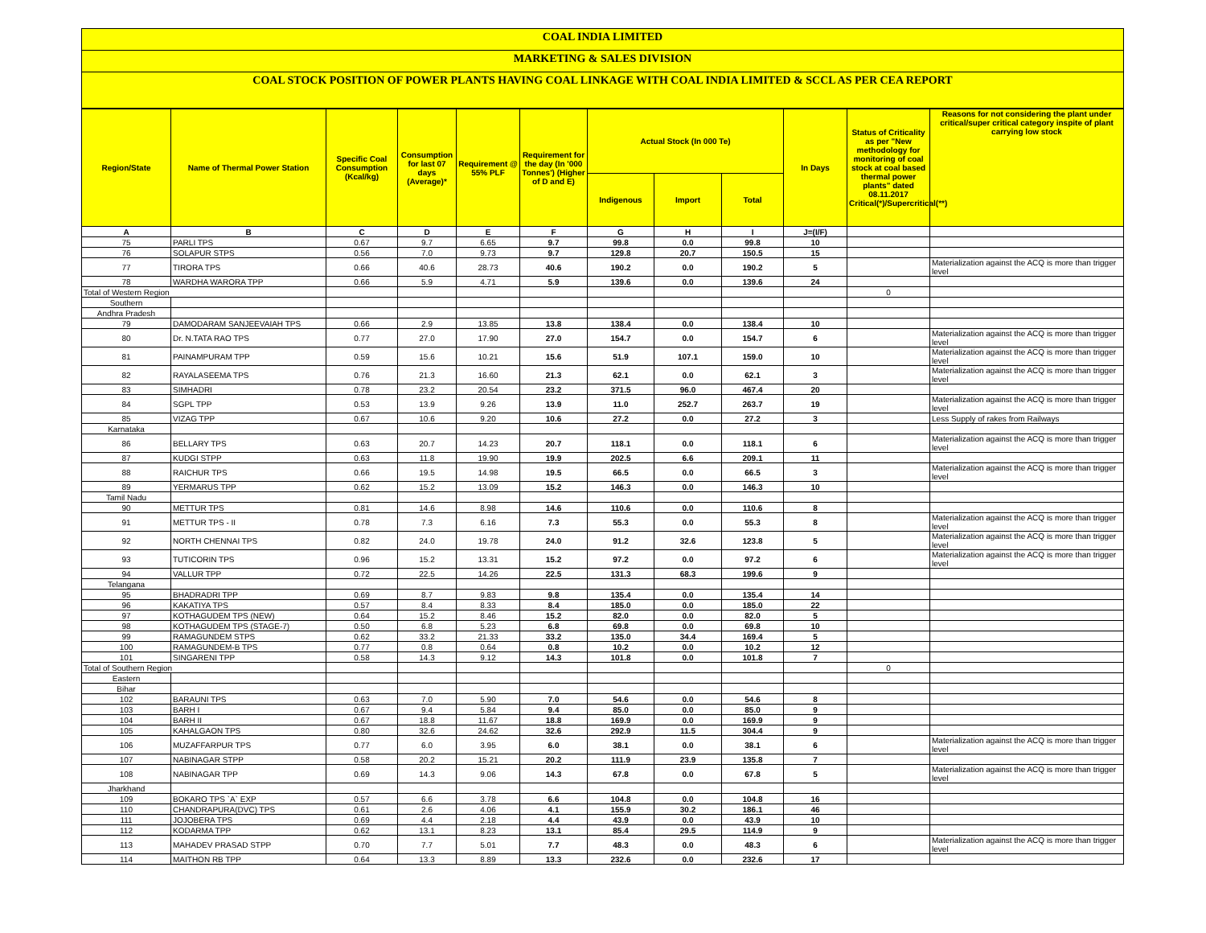COAL INDIA LIMITED
MARKETING & SALES DIVISION
COAL STOCK POSITION OF POWER PLANTS HAVING COAL LINKAGE WITH COAL INDIA LIMITED & SCCL AS PER CEA REPORT
| Region/State | Name of Thermal Power Station | Specific Coal Consumption (Kcal/kg) | Consumption for last 07 days (Average)* | Requirement @ 55% PLF | Requirement for the day (In '000 Tonnes') (Higher of D and E) | Actual Stock (In 000 Te) | | | In Days | Status of Criticality as per "New methodology for monitoring of coal stock at coal based thermal power plants" dated 08.11.2017 Critical(*)/Supercritical(**) | Reasons for not considering the plant under critical/super critical category inspite of plant carrying low stock |
| --- | --- | --- | --- | --- | --- | --- | --- | --- | --- | --- | --- |
| | | | | | | Indigenous | Import | Total | | | |
| A | B | C | D | E | F | G | H | I | J=(I/F) | | |
| 75 | PARLI TPS | 0.67 | 9.7 | 6.65 | 9.7 | 99.8 | 0.0 | 99.8 | 10 | | |
| 76 | SOLAPUR STPS | 0.56 | 7.0 | 9.73 | 9.7 | 129.8 | 20.7 | 150.5 | 15 | | |
| 77 | TIRORA TPS | 0.66 | 40.6 | 28.73 | 40.6 | 190.2 | 0.0 | 190.2 | 5 | | Materialization against the ACQ is more than trigger level |
| 78 | WARDHA WARORA TPP | 0.66 | 5.9 | 4.71 | 5.9 | 139.6 | 0.0 | 139.6 | 24 | | |
| Total of Western Region | | | | | | | | | | 0 | |
| Southern | | | | | | | | | | | |
| Andhra Pradesh | | | | | | | | | | | |
| 79 | DAMODARAM SANJEEVAIAH TPS | 0.66 | 2.9 | 13.85 | 13.8 | 138.4 | 0.0 | 138.4 | 10 | | |
| 80 | Dr. N.TATA RAO TPS | 0.77 | 27.0 | 17.90 | 27.0 | 154.7 | 0.0 | 154.7 | 6 | | Materialization against the ACQ is more than trigger level |
| 81 | PAINAMPURAM TPP | 0.59 | 15.6 | 10.21 | 15.6 | 51.9 | 107.1 | 159.0 | 10 | | Materialization against the ACQ is more than trigger level |
| 82 | RAYALASEEMA TPS | 0.76 | 21.3 | 16.60 | 21.3 | 62.1 | 0.0 | 62.1 | 3 | | Materialization against the ACQ is more than trigger level |
| 83 | SIMHADRI | 0.78 | 23.2 | 20.54 | 23.2 | 371.5 | 96.0 | 467.4 | 20 | | |
| 84 | SGPL TPP | 0.53 | 13.9 | 9.26 | 13.9 | 11.0 | 252.7 | 263.7 | 19 | | Materialization against the ACQ is more than trigger level |
| 85 | VIZAG TPP | 0.67 | 10.6 | 9.20 | 10.6 | 27.2 | 0.0 | 27.2 | 3 | | Less Supply of rakes from Railways |
| Karnataka | | | | | | | | | | | |
| 86 | BELLARY TPS | 0.63 | 20.7 | 14.23 | 20.7 | 118.1 | 0.0 | 118.1 | 6 | | Materialization against the ACQ is more than trigger level |
| 87 | KUDGI STPP | 0.63 | 11.8 | 19.90 | 19.9 | 202.5 | 6.6 | 209.1 | 11 | | |
| 88 | RAICHUR TPS | 0.66 | 19.5 | 14.98 | 19.5 | 66.5 | 0.0 | 66.5 | 3 | | Materialization against the ACQ is more than trigger level |
| 89 | YERMARUS TPP | 0.62 | 15.2 | 13.09 | 15.2 | 146.3 | 0.0 | 146.3 | 10 | | |
| Tamil Nadu | | | | | | | | | | | |
| 90 | METTUR TPS | 0.81 | 14.6 | 8.98 | 14.6 | 110.6 | 0.0 | 110.6 | 8 | | |
| 91 | METTUR TPS - II | 0.78 | 7.3 | 6.16 | 7.3 | 55.3 | 0.0 | 55.3 | 8 | | Materialization against the ACQ is more than trigger level |
| 92 | NORTH CHENNAI TPS | 0.82 | 24.0 | 19.78 | 24.0 | 91.2 | 32.6 | 123.8 | 5 | | Materialization against the ACQ is more than trigger level |
| 93 | TUTICORIN TPS | 0.96 | 15.2 | 13.31 | 15.2 | 97.2 | 0.0 | 97.2 | 6 | | Materialization against the ACQ is more than trigger level |
| 94 | VALLUR TPP | 0.72 | 22.5 | 14.26 | 22.5 | 131.3 | 68.3 | 199.6 | 9 | | |
| Telangana | | | | | | | | | | | |
| 95 | BHADRADRI TPP | 0.69 | 8.7 | 9.83 | 9.8 | 135.4 | 0.0 | 135.4 | 14 | | |
| 96 | KAKATIYA TPS | 0.57 | 8.4 | 8.33 | 8.4 | 185.0 | 0.0 | 185.0 | 22 | | |
| 97 | KOTHAGUDEM TPS (NEW) | 0.64 | 15.2 | 8.46 | 15.2 | 82.0 | 0.0 | 82.0 | 5 | | |
| 98 | KOTHAGUDEM TPS (STAGE-7) | 0.50 | 6.8 | 5.23 | 6.8 | 69.8 | 0.0 | 69.8 | 10 | | |
| 99 | RAMAGUNDEM STPS | 0.62 | 33.2 | 21.33 | 33.2 | 135.0 | 34.4 | 169.4 | 5 | | |
| 100 | RAMAGUNDEM-B TPS | 0.77 | 0.8 | 0.64 | 0.8 | 10.2 | 0.0 | 10.2 | 12 | | |
| 101 | SINGARENI TPP | 0.58 | 14.3 | 9.12 | 14.3 | 101.8 | 0.0 | 101.8 | 7 | | |
| Total of Southern Region | | | | | | | | | | 0 | |
| Eastern | | | | | | | | | | | |
| Bihar | | | | | | | | | | | |
| 102 | BARAUNI TPS | 0.63 | 7.0 | 5.90 | 7.0 | 54.6 | 0.0 | 54.6 | 8 | | |
| 103 | BARH I | 0.67 | 9.4 | 5.84 | 9.4 | 85.0 | 0.0 | 85.0 | 9 | | |
| 104 | BARH II | 0.67 | 18.8 | 11.67 | 18.8 | 169.9 | 0.0 | 169.9 | 9 | | |
| 105 | KAHALGAON TPS | 0.80 | 32.6 | 24.62 | 32.6 | 292.9 | 11.5 | 304.4 | 9 | | |
| 106 | MUZAFFARPUR TPS | 0.77 | 6.0 | 3.95 | 6.0 | 38.1 | 0.0 | 38.1 | 6 | | Materialization against the ACQ is more than trigger level |
| 107 | NABINAGAR STPP | 0.58 | 20.2 | 15.21 | 20.2 | 111.9 | 23.9 | 135.8 | 7 | | |
| 108 | NABINAGAR TPP | 0.69 | 14.3 | 9.06 | 14.3 | 67.8 | 0.0 | 67.8 | 5 | | Materialization against the ACQ is more than trigger level |
| Jharkhand | | | | | | | | | | | |
| 109 | BOKARO TPS `A` EXP | 0.57 | 6.6 | 3.78 | 6.6 | 104.8 | 0.0 | 104.8 | 16 | | |
| 110 | CHANDRAPURA(DVC) TPS | 0.61 | 2.6 | 4.06 | 4.1 | 155.9 | 30.2 | 186.1 | 46 | | |
| 111 | JOJOBERA TPS | 0.69 | 4.4 | 2.18 | 4.4 | 43.9 | 0.0 | 43.9 | 10 | | |
| 112 | KODARMA TPP | 0.62 | 13.1 | 8.23 | 13.1 | 85.4 | 29.5 | 114.9 | 9 | | |
| 113 | MAHADEV PRASAD STPP | 0.70 | 7.7 | 5.01 | 7.7 | 48.3 | 0.0 | 48.3 | 6 | | Materialization against the ACQ is more than trigger level |
| 114 | MAITHON RB TPP | 0.64 | 13.3 | 8.89 | 13.3 | 232.6 | 0.0 | 232.6 | 17 | | |